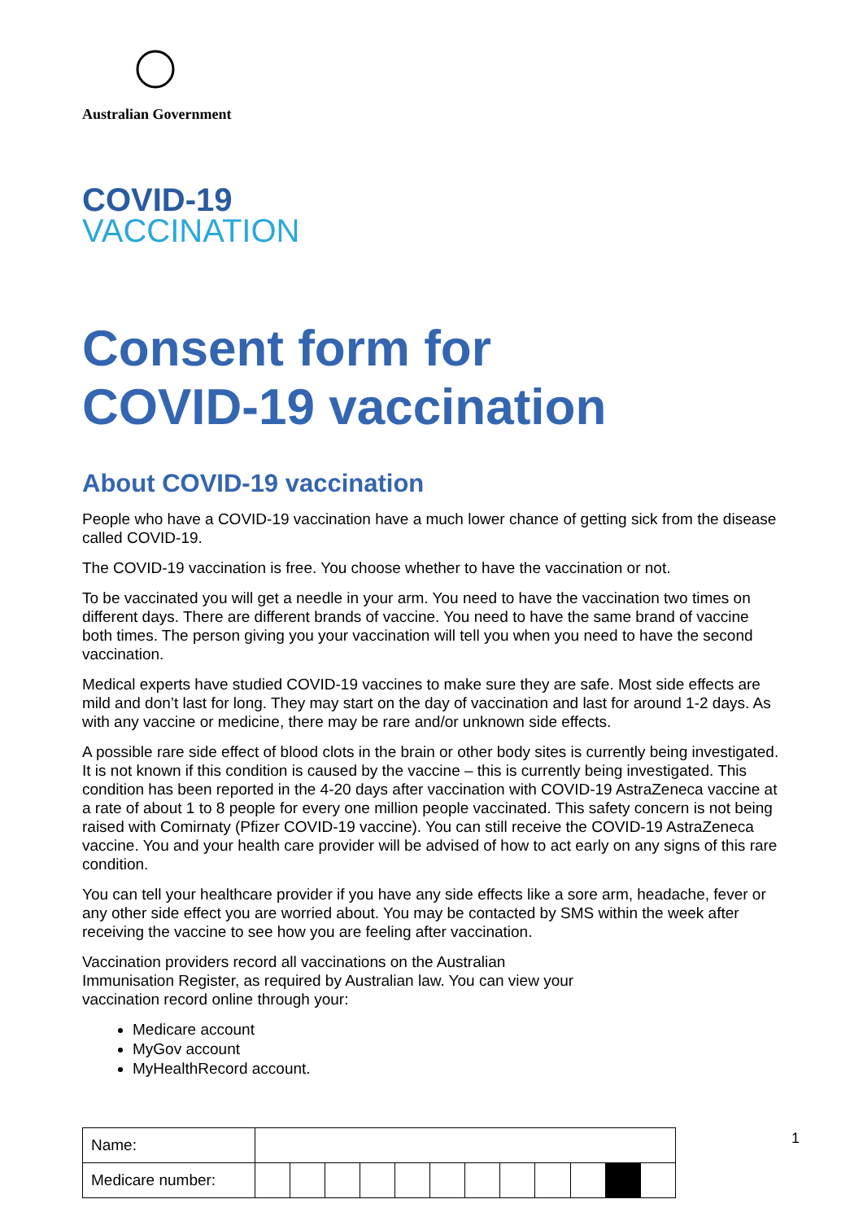Australian Government
COVID-19
VACCINATION
Consent form for
COVID-19 vaccination
About COVID-19 vaccination
People who have a COVID-19 vaccination have a much lower chance of getting sick from the disease called COVID-19.
The COVID-19 vaccination is free. You choose whether to have the vaccination or not.
To be vaccinated you will get a needle in your arm. You need to have the vaccination two times on different days. There are different brands of vaccine. You need to have the same brand of vaccine both times. The person giving you your vaccination will tell you when you need to have the second vaccination.
Medical experts have studied COVID-19 vaccines to make sure they are safe. Most side effects are mild and don’t last for long. They may start on the day of vaccination and last for around 1-2 days. As with any vaccine or medicine, there may be rare and/or unknown side effects.
A possible rare side effect of blood clots in the brain or other body sites is currently being investigated. It is not known if this condition is caused by the vaccine – this is currently being investigated. This condition has been reported in the 4-20 days after vaccination with COVID-19 AstraZeneca vaccine at a rate of about 1 to 8 people for every one million people vaccinated. This safety concern is not being raised with Comirnaty (Pfizer COVID-19 vaccine). You can still receive the COVID-19 AstraZeneca vaccine. You and your health care provider will be advised of how to act early on any signs of this rare condition.
You can tell your healthcare provider if you have any side effects like a sore arm, headache, fever or any other side effect you are worried about. You may be contacted by SMS within the week after receiving the vaccine to see how you are feeling after vaccination.
Vaccination providers record all vaccinations on the Australian
Immunisation Register, as required by Australian law. You can view your
vaccination record online through your:
Medicare account
MyGov account
MyHealthRecord account.
| Name: | | | | | | | | | | | | |
| Medicare number: | | | | | | | | | | | | |
1